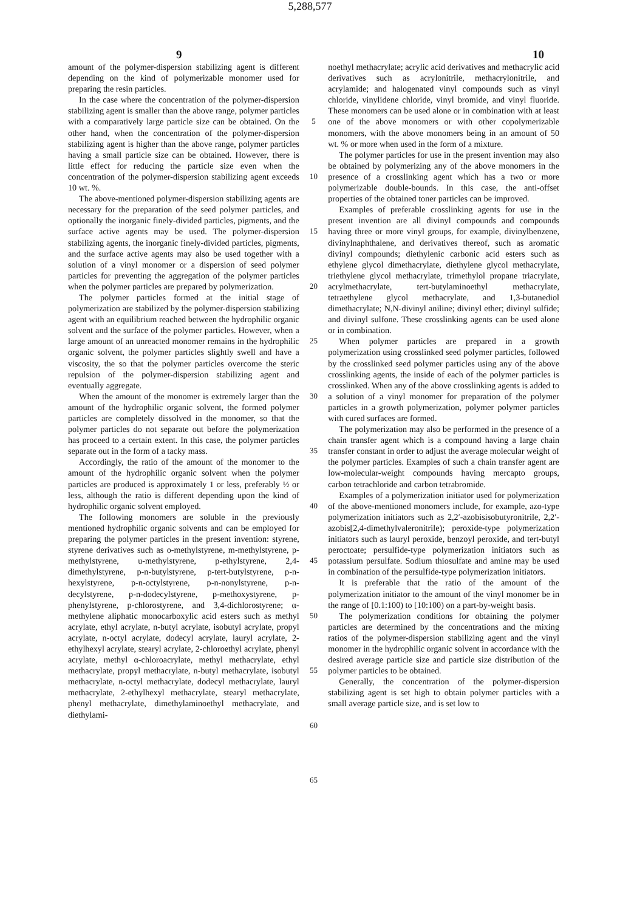5,288,577
9 10
amount of the polymer-dispersion stabilizing agent is different depending on the kind of polymerizable monomer used for preparing the resin particles.
In the case where the concentration of the polymer-dispersion stabilizing agent is smaller than the above range, polymer particles with a comparatively large particle size can be obtained. On the other hand, when the concentration of the polymer-dispersion stabilizing agent is higher than the above range, polymer particles having a small particle size can be obtained. However, there is little effect for reducing the particle size even when the concentration of the polymer-dispersion stabilizing agent exceeds 10 wt. %.
The above-mentioned polymer-dispersion stabilizing agents are necessary for the preparation of the seed polymer particles, and optionally the inorganic finely-divided particles, pigments, and the surface active agents may be used. The polymer-dispersion stabilizing agents, the inorganic finely-divided particles, pigments, and the surface active agents may also be used together with a solution of a vinyl monomer or a dispersion of seed polymer particles for preventing the aggregation of the polymer particles when the polymer particles are prepared by polymerization.
The polymer particles formed at the initial stage of polymerization are stabilized by the polymer-dispersion stabilizing agent with an equilibrium reached between the hydrophilic organic solvent and the surface of the polymer particles. However, when a large amount of an unreacted monomer remains in the hydrophilic organic solvent, the polymer particles slightly swell and have a viscosity, the so that the polymer particles overcome the steric repulsion of the polymer-dispersion stabilizing agent and eventually aggregate.
When the amount of the monomer is extremely larger than the amount of the hydrophilic organic solvent, the formed polymer particles are completely dissolved in the monomer, so that the polymer particles do not separate out before the polymerization has proceed to a certain extent. In this case, the polymer particles separate out in the form of a tacky mass.
Accordingly, the ratio of the amount of the monomer to the amount of the hydrophilic organic solvent when the polymer particles are produced is approximately 1 or less, preferably ½ or less, although the ratio is different depending upon the kind of hydrophilic organic solvent employed.
The following monomers are soluble in the previously mentioned hydrophilic organic solvents and can be employed for preparing the polymer particles in the present invention: styrene, styrene derivatives such as o-methylstyrene, m-methylstyrene, p-methylstyrene, u-methylstyrene, p-ethylstyrene, 2,4-dimethylstyrene, p-n-butylstyrene, p-tert-butylstyrene, p-n-hexylstyrene, p-n-octylstyrene, p-n-nonylstyrene, p-n-decylstyrene, p-n-dodecylstyrene, p-methoxystyrene, p-phenylstyrene, p-chlorostyrene, and 3,4-dichlorostyrene; α-methylene aliphatic monocarboxylic acid esters such as methyl acrylate, ethyl acrylate, n-butyl acrylate, isobutyl acrylate, propyl acrylate, n-octyl acrylate, dodecyl acrylate, lauryl acrylate, 2-ethylhexyl acrylate, stearyl acrylate, 2-chloroethyl acrylate, phenyl acrylate, methyl α-chloroacrylate, methyl methacrylate, ethyl methacrylate, propyl methacrylate, n-butyl methacrylate, isobutyl methacrylate, n-octyl methacrylate, dodecyl methacrylate, lauryl methacrylate, 2-ethylhexyl methacrylate, stearyl methacrylate, phenyl methacrylate, dimethylaminoethyl methacrylate, and diethylami-
5
10
15
20
25
30
35
40
45
50
55
60
65
noethyl methacrylate; acrylic acid derivatives and methacrylic acid derivatives such as acrylonitrile, methacrylonitrile, and acrylamide; and halogenated vinyl compounds such as vinyl chloride, vinylidene chloride, vinyl bromide, and vinyl fluoride. These monomers can be used alone or in combination with at least one of the above monomers or with other copolymerizable monomers, with the above monomers being in an amount of 50 wt. % or more when used in the form of a mixture.
The polymer particles for use in the present invention may also be obtained by polymerizing any of the above monomers in the presence of a crosslinking agent which has a two or more polymerizable double-bounds. In this case, the anti-offset properties of the obtained toner particles can be improved.
Examples of preferable crosslinking agents for use in the present invention are all divinyl compounds and compounds having three or more vinyl groups, for example, divinylbenzene, divinylnaphthalene, and derivatives thereof, such as aromatic divinyl compounds; diethylenic carbonic acid esters such as ethylene glycol dimethacrylate, diethylene glycol methacrylate, triethylene glycol methacrylate, trimethylol propane triacrylate, acrylmethacrylate, tert-butylaminoethyl methacrylate, tetraethylene glycol methacrylate, and 1,3-butanediol dimethacrylate; N,N-divinyl aniline; divinyl ether; divinyl sulfide; and divinyl sulfone. These crosslinking agents can be used alone or in combination.
When polymer particles are prepared in a growth polymerization using crosslinked seed polymer particles, followed by the crosslinked seed polymer particles using any of the above crosslinking agents, the inside of each of the polymer particles is crosslinked. When any of the above crosslinking agents is added to a solution of a vinyl monomer for preparation of the polymer particles in a growth polymerization, polymer polymer particles with cured surfaces are formed.
The polymerization may also be performed in the presence of a chain transfer agent which is a compound having a large chain transfer constant in order to adjust the average molecular weight of the polymer particles. Examples of such a chain transfer agent are low-molecular-weight compounds having mercapto groups, carbon tetrachloride and carbon tetrabromide.
Examples of a polymerization initiator used for polymerization of the above-mentioned monomers include, for example, azo-type polymerization initiators such as 2,2′-azobisisobutyronitrile, 2,2′-azobis[2,4-dimethylvaleronitrile); peroxide-type polymerization initiators such as lauryl peroxide, benzoyl peroxide, and tert-butyl peroctoate; persulfide-type polymerization initiators such as potassium persulfate. Sodium thiosulfate and amine may be used in combination of the persulfide-type polymerization initiators.
It is preferable that the ratio of the amount of the polymerization initiator to the amount of the vinyl monomer be in the range of [0.1:100) to [10:100) on a part-by-weight basis.
The polymerization conditions for obtaining the polymer particles are determined by the concentrations and the mixing ratios of the polymer-dispersion stabilizing agent and the vinyl monomer in the hydrophilic organic solvent in accordance with the desired average particle size and particle size distribution of the polymer particles to be obtained.
Generally, the concentration of the polymer-dispersion stabilizing agent is set high to obtain polymer particles with a small average particle size, and is set low to